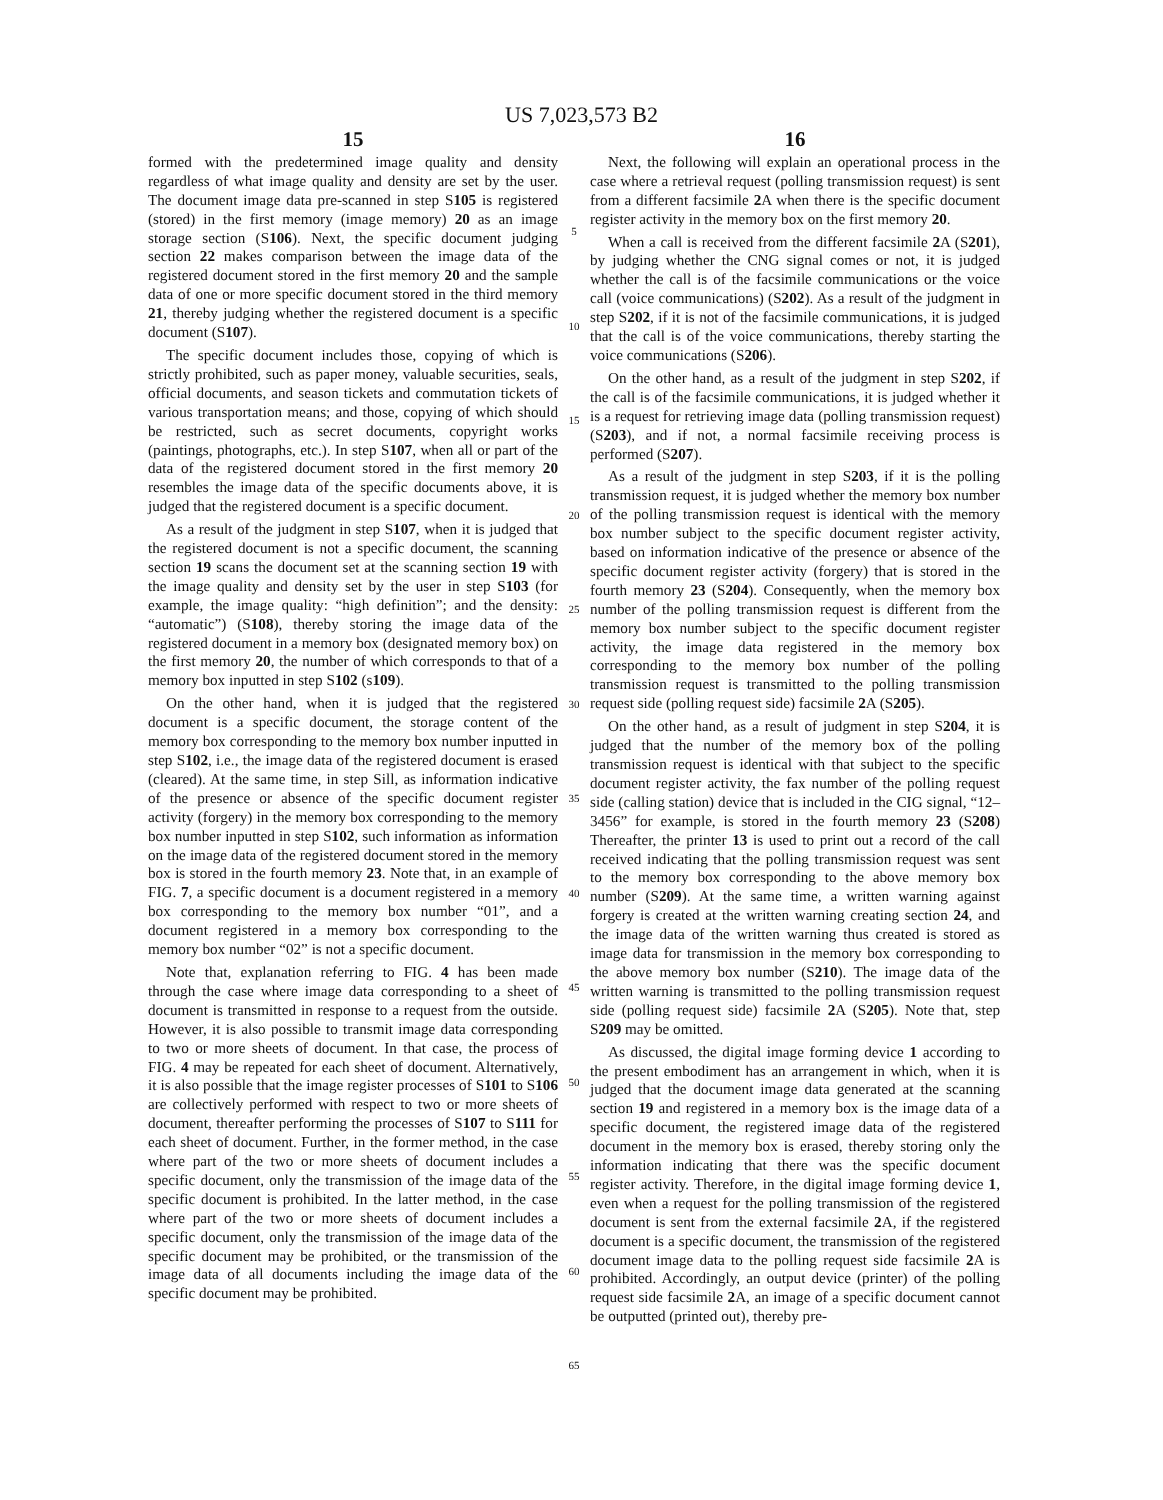US 7,023,573 B2
15
formed with the predetermined image quality and density regardless of what image quality and density are set by the user. The document image data pre-scanned in step S105 is registered (stored) in the first memory (image memory) 20 as an image storage section (S106). Next, the specific document judging section 22 makes comparison between the image data of the registered document stored in the first memory 20 and the sample data of one or more specific document stored in the third memory 21, thereby judging whether the registered document is a specific document (S107).
The specific document includes those, copying of which is strictly prohibited, such as paper money, valuable securities, seals, official documents, and season tickets and commutation tickets of various transportation means; and those, copying of which should be restricted, such as secret documents, copyright works (paintings, photographs, etc.). In step S107, when all or part of the data of the registered document stored in the first memory 20 resembles the image data of the specific documents above, it is judged that the registered document is a specific document.
As a result of the judgment in step S107, when it is judged that the registered document is not a specific document, the scanning section 19 scans the document set at the scanning section 19 with the image quality and density set by the user in step S103 (for example, the image quality: “high definition”; and the density: “automatic”) (S108), thereby storing the image data of the registered document in a memory box (designated memory box) on the first memory 20, the number of which corresponds to that of a memory box inputted in step S102 (s109).
On the other hand, when it is judged that the registered document is a specific document, the storage content of the memory box corresponding to the memory box number inputted in step S102, i.e., the image data of the registered document is erased (cleared). At the same time, in step Sill, as information indicative of the presence or absence of the specific document register activity (forgery) in the memory box corresponding to the memory box number inputted in step S102, such information as information on the image data of the registered document stored in the memory box is stored in the fourth memory 23. Note that, in an example of FIG. 7, a specific document is a document registered in a memory box corresponding to the memory box number “01”, and a document registered in a memory box corresponding to the memory box number “02” is not a specific document.
Note that, explanation referring to FIG. 4 has been made through the case where image data corresponding to a sheet of document is transmitted in response to a request from the outside. However, it is also possible to transmit image data corresponding to two or more sheets of document. In that case, the process of FIG. 4 may be repeated for each sheet of document. Alternatively, it is also possible that the image register processes of S101 to S106 are collectively performed with respect to two or more sheets of document, thereafter performing the processes of S107 to S111 for each sheet of document. Further, in the former method, in the case where part of the two or more sheets of document includes a specific document, only the transmission of the image data of the specific document is prohibited. In the latter method, in the case where part of the two or more sheets of document includes a specific document, only the transmission of the image data of the specific document may be prohibited, or the transmission of the image data of all documents including the image data of the specific document may be prohibited.
5
10
15
20
25
30
35
40
45
50
55
60
65
16
Next, the following will explain an operational process in the case where a retrieval request (polling transmission request) is sent from a different facsimile 2 A when there is the specific document register activity in the memory box on the first memory 20.
When a call is received from the different facsimile 2 A (S201), by judging whether the CNG signal comes or not, it is judged whether the call is of the facsimile communications or the voice call (voice communications) (S202). As a result of the judgment in step S202, if it is not of the facsimile communications, it is judged that the call is of the voice communications, thereby starting the voice communications (S206).
On the other hand, as a result of the judgment in step S202, if the call is of the facsimile communications, it is judged whether it is a request for retrieving image data (polling transmission request) (S203), and if not, a normal facsimile receiving process is performed (S207).
As a result of the judgment in step S203, if it is the polling transmission request, it is judged whether the memory box number of the polling transmission request is identical with the memory box number subject to the specific document register activity, based on information indicative of the presence or absence of the specific document register activity (forgery) that is stored in the fourth memory 23 (S204). Consequently, when the memory box number of the polling transmission request is different from the memory box number subject to the specific document register activity, the image data registered in the memory box corresponding to the memory box number of the polling transmission request is transmitted to the polling transmission request side (polling request side) facsimile 2 A (S205).
On the other hand, as a result of judgment in step S204, it is judged that the number of the memory box of the polling transmission request is identical with that subject to the specific document register activity, the fax number of the polling request side (calling station) device that is included in the CIG signal, “12–3456” for example, is stored in the fourth memory 23 (S208) Thereafter, the printer 13 is used to print out a record of the call received indicating that the polling transmission request was sent to the memory box corresponding to the above memory box number (S209). At the same time, a written warning against forgery is created at the written warning creating section 24, and the image data of the written warning thus created is stored as image data for transmission in the memory box corresponding to the above memory box number (S210). The image data of the written warning is transmitted to the polling transmission request side (polling request side) facsimile 2 A (S205). Note that, step S209 may be omitted.
As discussed, the digital image forming device 1 according to the present embodiment has an arrangement in which, when it is judged that the document image data generated at the scanning section 19 and registered in a memory box is the image data of a specific document, the registered image data of the registered document in the memory box is erased, thereby storing only the information indicating that there was the specific document register activity. Therefore, in the digital image forming device 1, even when a request for the polling transmission of the registered document is sent from the external facsimile 2 A, if the registered document is a specific document, the transmission of the registered document image data to the polling request side facsimile 2 A is prohibited. Accordingly, an output device (printer) of the polling request side facsimile 2 A, an image of a specific document cannot be outputted (printed out), thereby pre-